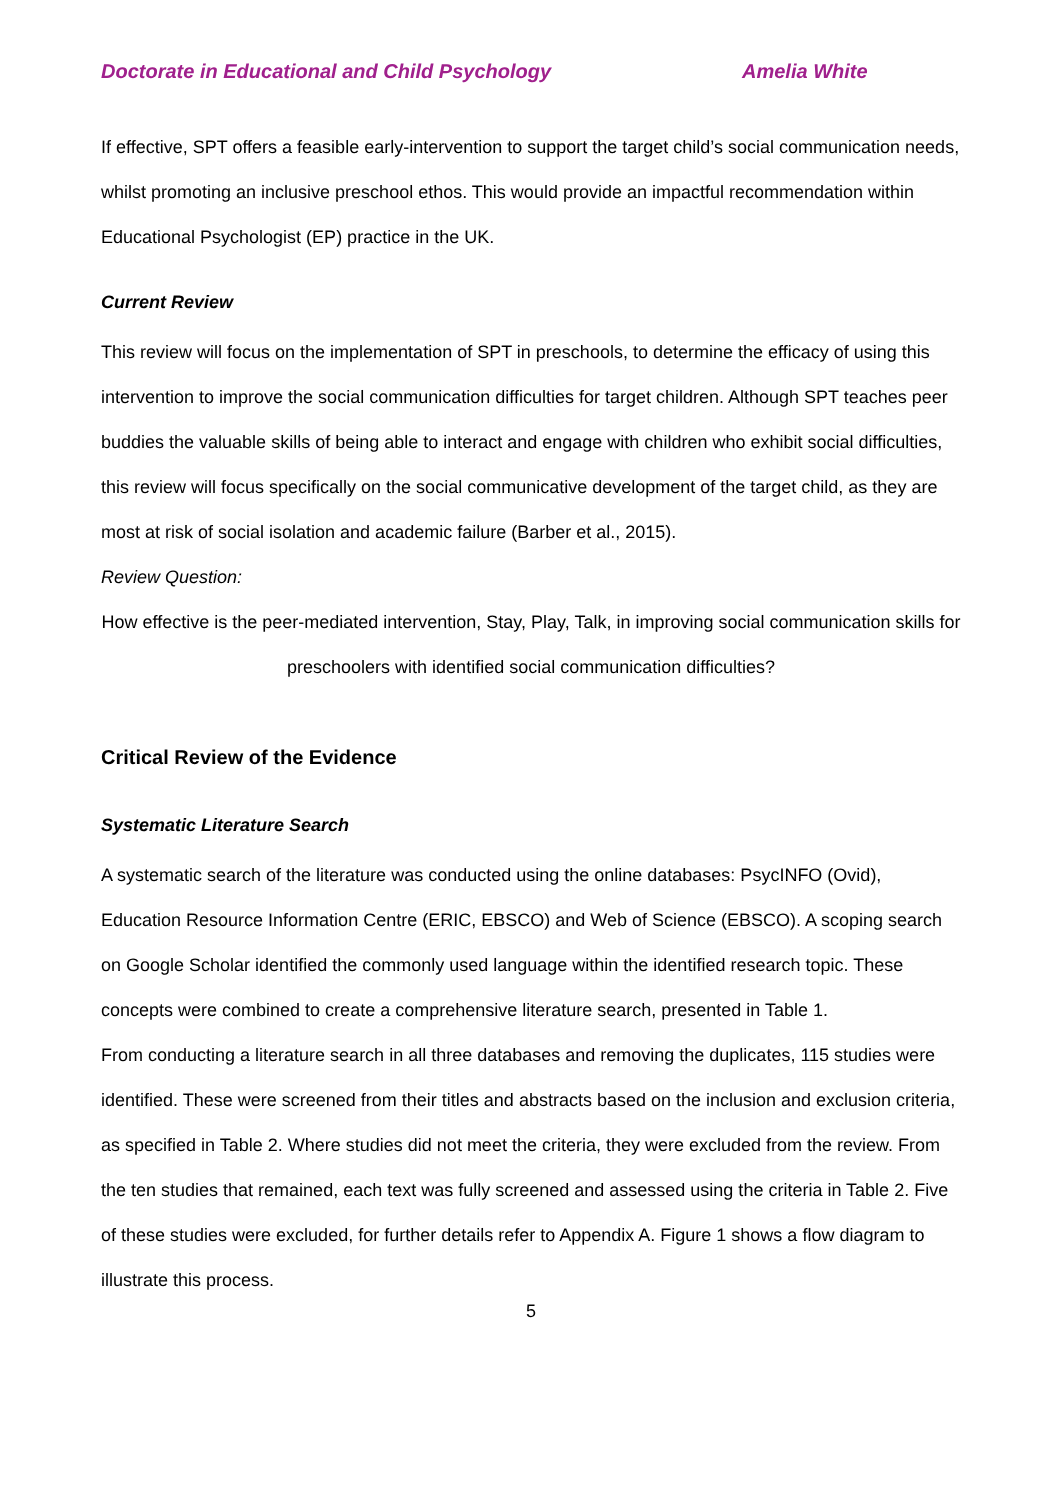Doctorate in Educational and Child Psychology Amelia White
If effective, SPT offers a feasible early-intervention to support the target child’s social communication needs, whilst promoting an inclusive preschool ethos. This would provide an impactful recommendation within Educational Psychologist (EP) practice in the UK.
Current Review
This review will focus on the implementation of SPT in preschools, to determine the efficacy of using this intervention to improve the social communication difficulties for target children. Although SPT teaches peer buddies the valuable skills of being able to interact and engage with children who exhibit social difficulties, this review will focus specifically on the social communicative development of the target child, as they are most at risk of social isolation and academic failure (Barber et al., 2015).
Review Question:
How effective is the peer-mediated intervention, Stay, Play, Talk, in improving social communication skills for preschoolers with identified social communication difficulties?
Critical Review of the Evidence
Systematic Literature Search
A systematic search of the literature was conducted using the online databases: PsycINFO (Ovid), Education Resource Information Centre (ERIC, EBSCO) and Web of Science (EBSCO). A scoping search on Google Scholar identified the commonly used language within the identified research topic. These concepts were combined to create a comprehensive literature search, presented in Table 1.
From conducting a literature search in all three databases and removing the duplicates, 115 studies were identified. These were screened from their titles and abstracts based on the inclusion and exclusion criteria, as specified in Table 2. Where studies did not meet the criteria, they were excluded from the review. From the ten studies that remained, each text was fully screened and assessed using the criteria in Table 2. Five of these studies were excluded, for further details refer to Appendix A. Figure 1 shows a flow diagram to illustrate this process.
5